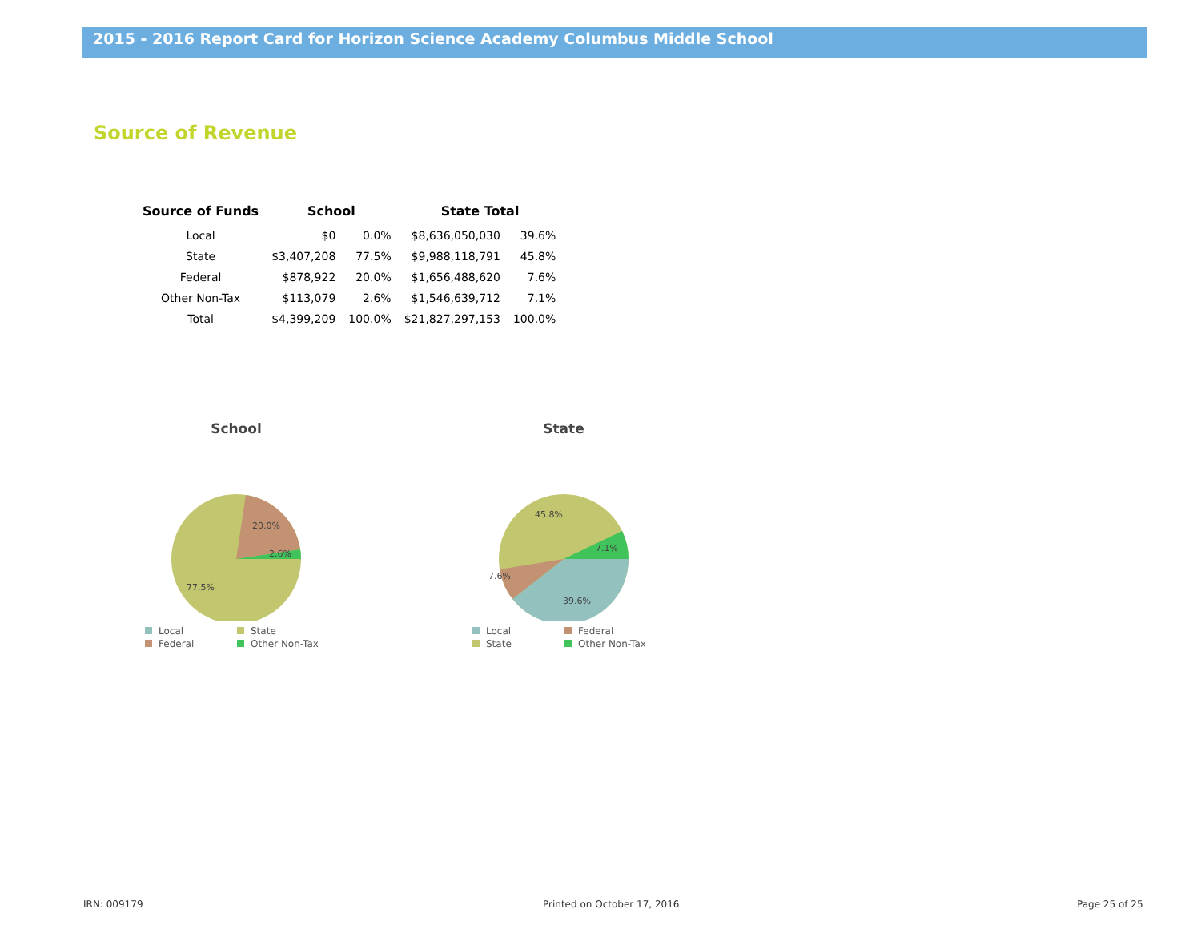2015 - 2016 Report Card for Horizon Science Academy Columbus Middle School
Source of Revenue
| Source of Funds | School | | State Total | |
| --- | --- | --- | --- | --- |
| Local | $0 | 0.0% | $8,636,050,030 | 39.6% |
| State | $3,407,208 | 77.5% | $9,988,118,791 | 45.8% |
| Federal | $878,922 | 20.0% | $1,656,488,620 | 7.6% |
| Other Non-Tax | $113,079 | 2.6% | $1,546,639,712 | 7.1% |
| Total | $4,399,209 | 100.0% | $21,827,297,153 | 100.0% |
School
20.0%
2.6%
77.5%
Local State Federal Other Non-Tax
State
45.8%
7.1%
7.6%
39.6%
Local Federal State Other Non-Tax
IRN: 009179 Printed on October 17, 2016 Page 25 of 25